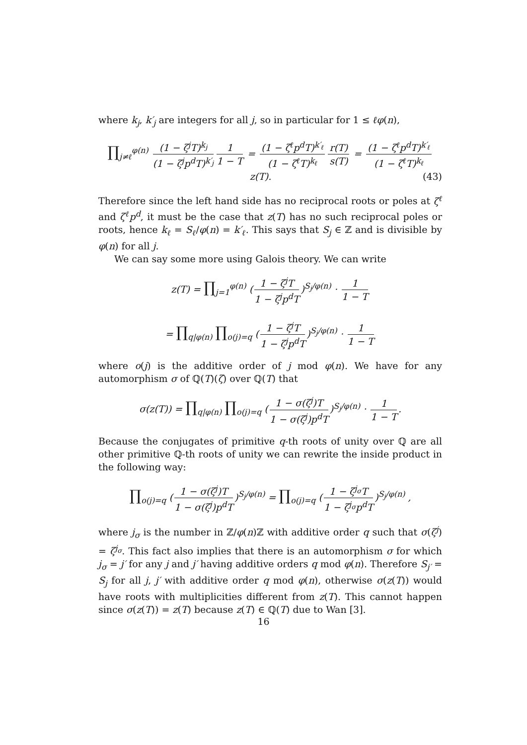where k<sub>j</sub>, k′<sub>j</sub> are integers for all j, so in particular for 1 ≤ ℓφ(n),
∏<sub>j≠ℓ</sub><sup>φ(n)</sup> (1 − ζ<sup>j</sup>T)<sup>k<sub>j</sub></sup> (1 − ζ<sup>j</sup>p<sup>d</sup>T)<sup>k′<sub>j</sub></sup> 1 1 − T = (1 − ζ<sup>ℓ</sup>p<sup>d</sup>T)<sup>k′<sub>ℓ</sub></sup> (1 − ζ<sup>ℓ</sup>T)<sup>k<sub>ℓ</sub></sup> r(T) s(T) = (1 − ζ<sup>ℓ</sup>p<sup>d</sup>T)<sup>k′<sub>ℓ</sub></sup> (1 − ζ<sup>ℓ</sup>T)<sup>k<sub>ℓ</sub></sup> z(T). (43)
Therefore since the left hand side has no reciprocal roots or poles at ζ<sup>ℓ</sup> and ζ<sup>ℓ</sup>p<sup>d</sup>, it must be the case that z(T) has no such reciprocal poles or roots, hence k<sub>ℓ</sub> = S<sub>ℓ</sub>/φ(n) = k′<sub>ℓ</sub>. This says that S<sub>j</sub> ∈ ℤ and is divisible by φ(n) for all j.
We can say some more using Galois theory. We can write
z(T) = ∏<sub>j=1</sub><sup>φ(n)</sup> (1 − ζ<sup>j</sup>T 1 − ζ<sup>j</sup>p<sup>d</sup>T)<sup>S<sub>j</sub>/φ(n)</sup> · 1 1 − T
= ∏<sub>q|φ(n)</sub> ∏<sub>o(j)=q</sub> (1 − ζ<sup>j</sup>T 1 − ζ<sup>j</sup>p<sup>d</sup>T)<sup>S<sub>j</sub>/φ(n)</sup> · 1 1 − T
where o(j) is the additive order of j mod φ(n). We have for any automorphism σ of ℚ(T)(ζ) over ℚ(T) that
σ(z(T)) = ∏<sub>q|φ(n)</sub> ∏<sub>o(j)=q</sub> (1 − σ(ζ<sup>j</sup>)T 1 − σ(ζ<sup>j</sup>)p<sup>d</sup>T)<sup>S<sub>j</sub>/φ(n)</sup> · 1 1 − T.
Because the conjugates of primitive q-th roots of unity over ℚ are all other primitive ℚ-th roots of unity we can rewrite the inside product in the following way:
∏<sub>o(j)=q</sub> (1 − σ(ζ<sup>j</sup>)T 1 − σ(ζ<sup>j</sup>)p<sup>d</sup>T)<sup>S<sub>j</sub>/φ(n)</sup> = ∏<sub>o(j)=q</sub> (1 − ζ<sup>j<sub>σ</sub></sup>T 1 − ζ<sup>j<sub>σ</sub></sup>p<sup>d</sup>T)<sup>S<sub>j</sub>/φ(n)</sup> ,
where j<sub>σ</sub> is the number in ℤ/φ(n)ℤ with additive order q such that σ(ζ<sup>j</sup>) = ζ<sup>j<sub>σ</sub></sup>. This fact also implies that there is an automorphism σ for which j<sub>σ</sub> = j′ for any j and j′ having additive orders q mod φ(n). Therefore S<sub>j′</sub> = S<sub>j</sub> for all j, j′ with additive order q mod φ(n), otherwise σ(z(T)) would have roots with multiplicities different from z(T). This cannot happen since σ(z(T)) = z(T) because z(T) ∈ ℚ(T) due to Wan [3].
16